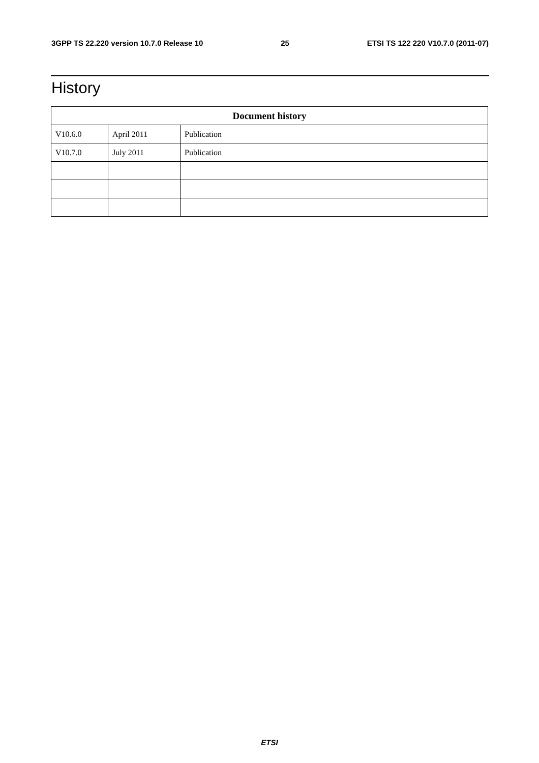3GPP TS 22.220 version 10.7.0 Release 10 25 ETSI TS 122 220 V10.7.0 (2011-07)
History
| Document history | | |
| --- | --- | --- |
| V10.6.0 | April 2011 | Publication |
| V10.7.0 | July 2011 | Publication |
ETSI